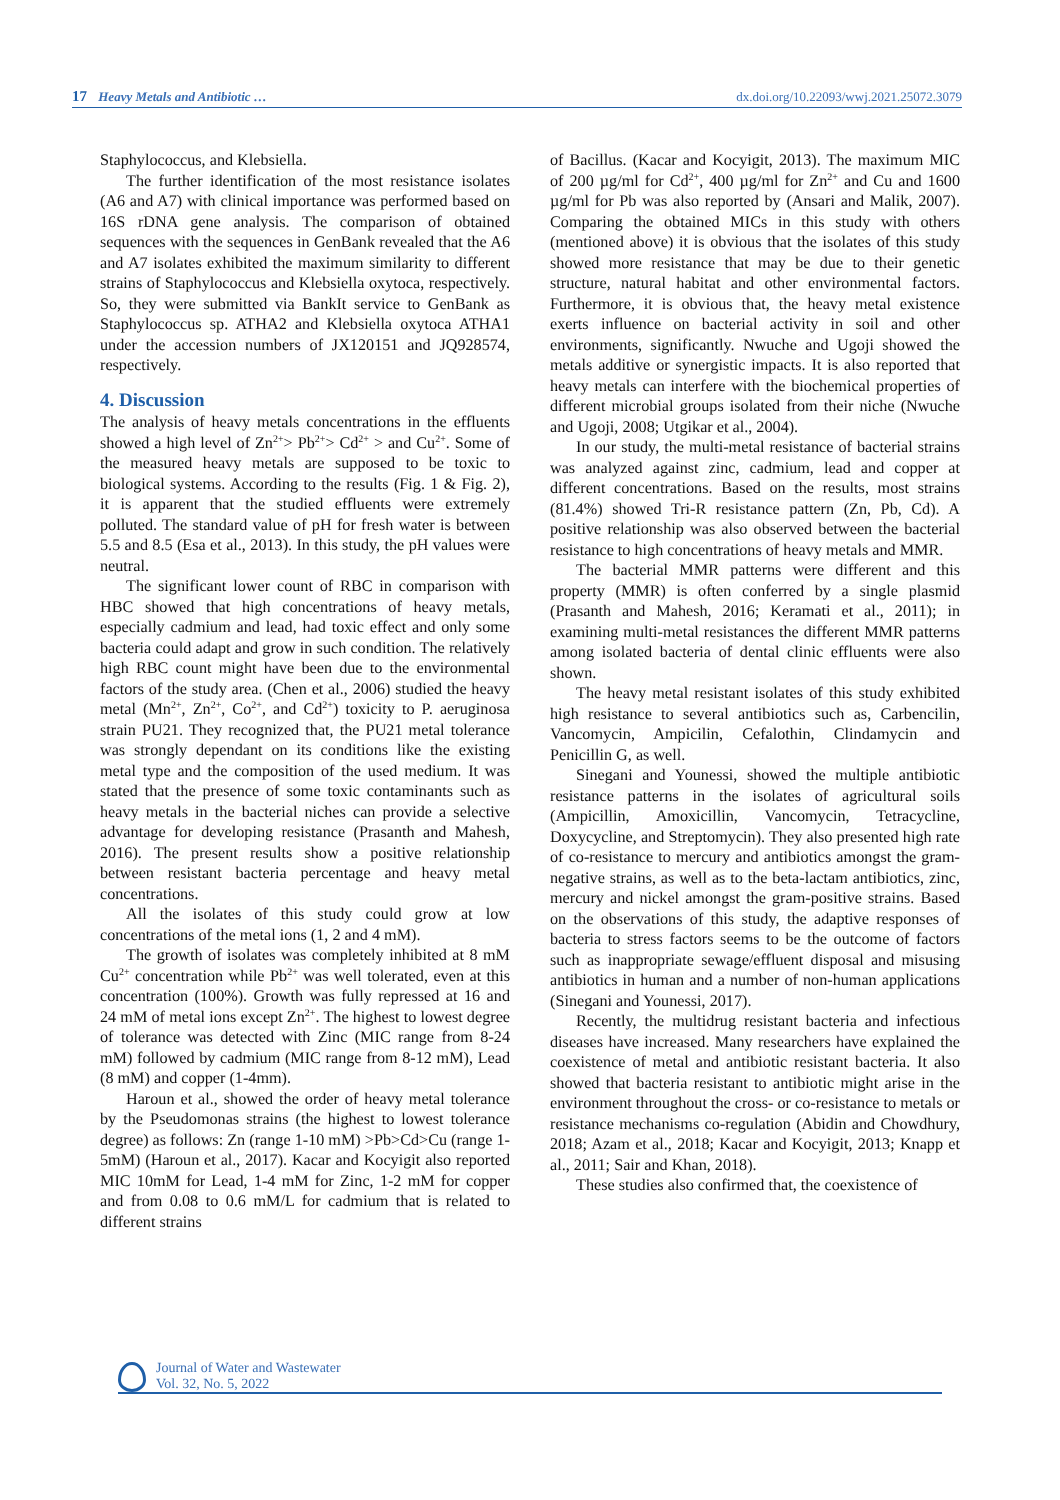17 Heavy Metals and Antibiotic …
dx.doi.org/10.22093/wwj.2021.25072.3079
Staphylococcus, and Klebsiella.
The further identification of the most resistance isolates (A6 and A7) with clinical importance was performed based on 16S rDNA gene analysis. The comparison of obtained sequences with the sequences in GenBank revealed that the A6 and A7 isolates exhibited the maximum similarity to different strains of Staphylococcus and Klebsiella oxytoca, respectively. So, they were submitted via BankIt service to GenBank as Staphylococcus sp. ATHA2 and Klebsiella oxytoca ATHA1 under the accession numbers of JX120151 and JQ928574, respectively.
4. Discussion
The analysis of heavy metals concentrations in the effluents showed a high level of Zn<sup>2+</sup>> Pb<sup>2+</sup>> Cd<sup>2+</sup> > and Cu<sup>2+</sup>. Some of the measured heavy metals are supposed to be toxic to biological systems. According to the results (Fig. 1 & Fig. 2), it is apparent that the studied effluents were extremely polluted. The standard value of pH for fresh water is between 5.5 and 8.5 (Esa et al., 2013). In this study, the pH values were neutral.
The significant lower count of RBC in comparison with HBC showed that high concentrations of heavy metals, especially cadmium and lead, had toxic effect and only some bacteria could adapt and grow in such condition. The relatively high RBC count might have been due to the environmental factors of the study area. (Chen et al., 2006) studied the heavy metal (Mn<sup>2+</sup>, Zn<sup>2+</sup>, Co<sup>2+</sup>, and Cd<sup>2+</sup>) toxicity to P. aeruginosa strain PU21. They recognized that, the PU21 metal tolerance was strongly dependant on its conditions like the existing metal type and the composition of the used medium. It was stated that the presence of some toxic contaminants such as heavy metals in the bacterial niches can provide a selective advantage for developing resistance (Prasanth and Mahesh, 2016). The present results show a positive relationship between resistant bacteria percentage and heavy metal concentrations.
All the isolates of this study could grow at low concentrations of the metal ions (1, 2 and 4 mM).
The growth of isolates was completely inhibited at 8 mM Cu<sup>2+</sup> concentration while Pb<sup>2+</sup> was well tolerated, even at this concentration (100%). Growth was fully repressed at 16 and 24 mM of metal ions except Zn<sup>2+</sup>. The highest to lowest degree of tolerance was detected with Zinc (MIC range from 8-24 mM) followed by cadmium (MIC range from 8-12 mM), Lead (8 mM) and copper (1-4mm).
Haroun et al., showed the order of heavy metal tolerance by the Pseudomonas strains (the highest to lowest tolerance degree) as follows: Zn (range 1-10 mM) >Pb>Cd>Cu (range 1-5mM) (Haroun et al., 2017). Kacar and Kocyigit also reported MIC 10mM for Lead, 1-4 mM for Zinc, 1-2 mM for copper and from 0.08 to 0.6 mM/L for cadmium that is related to different strains
of Bacillus. (Kacar and Kocyigit, 2013). The maximum MIC of 200 µg/ml for Cd<sup>2+</sup>, 400 µg/ml for Zn<sup>2+</sup> and Cu and 1600 µg/ml for Pb was also reported by (Ansari and Malik, 2007). Comparing the obtained MICs in this study with others (mentioned above) it is obvious that the isolates of this study showed more resistance that may be due to their genetic structure, natural habitat and other environmental factors. Furthermore, it is obvious that, the heavy metal existence exerts influence on bacterial activity in soil and other environments, significantly. Nwuche and Ugoji showed the metals additive or synergistic impacts. It is also reported that heavy metals can interfere with the biochemical properties of different microbial groups isolated from their niche (Nwuche and Ugoji, 2008; Utgikar et al., 2004).
In our study, the multi-metal resistance of bacterial strains was analyzed against zinc, cadmium, lead and copper at different concentrations. Based on the results, most strains (81.4%) showed Tri-R resistance pattern (Zn, Pb, Cd). A positive relationship was also observed between the bacterial resistance to high concentrations of heavy metals and MMR.
The bacterial MMR patterns were different and this property (MMR) is often conferred by a single plasmid (Prasanth and Mahesh, 2016; Keramati et al., 2011); in examining multi-metal resistances the different MMR patterns among isolated bacteria of dental clinic effluents were also shown.
The heavy metal resistant isolates of this study exhibited high resistance to several antibiotics such as, Carbencilin, Vancomycin, Ampicilin, Cefalothin, Clindamycin and Penicillin G, as well.
Sinegani and Younessi, showed the multiple antibiotic resistance patterns in the isolates of agricultural soils (Ampicillin, Amoxicillin, Vancomycin, Tetracycline, Doxycycline, and Streptomycin). They also presented high rate of co-resistance to mercury and antibiotics amongst the gram-negative strains, as well as to the beta-lactam antibiotics, zinc, mercury and nickel amongst the gram-positive strains. Based on the observations of this study, the adaptive responses of bacteria to stress factors seems to be the outcome of factors such as inappropriate sewage/effluent disposal and misusing antibiotics in human and a number of non-human applications (Sinegani and Younessi, 2017).
Recently, the multidrug resistant bacteria and infectious diseases have increased. Many researchers have explained the coexistence of metal and antibiotic resistant bacteria. It also showed that bacteria resistant to antibiotic might arise in the environment throughout the cross- or co-resistance to metals or resistance mechanisms co-regulation (Abidin and Chowdhury, 2018; Azam et al., 2018; Kacar and Kocyigit, 2013; Knapp et al., 2011; Sair and Khan, 2018).
These studies also confirmed that, the coexistence of
Journal of Water and Wastewater
Vol. 32, No. 5, 2022